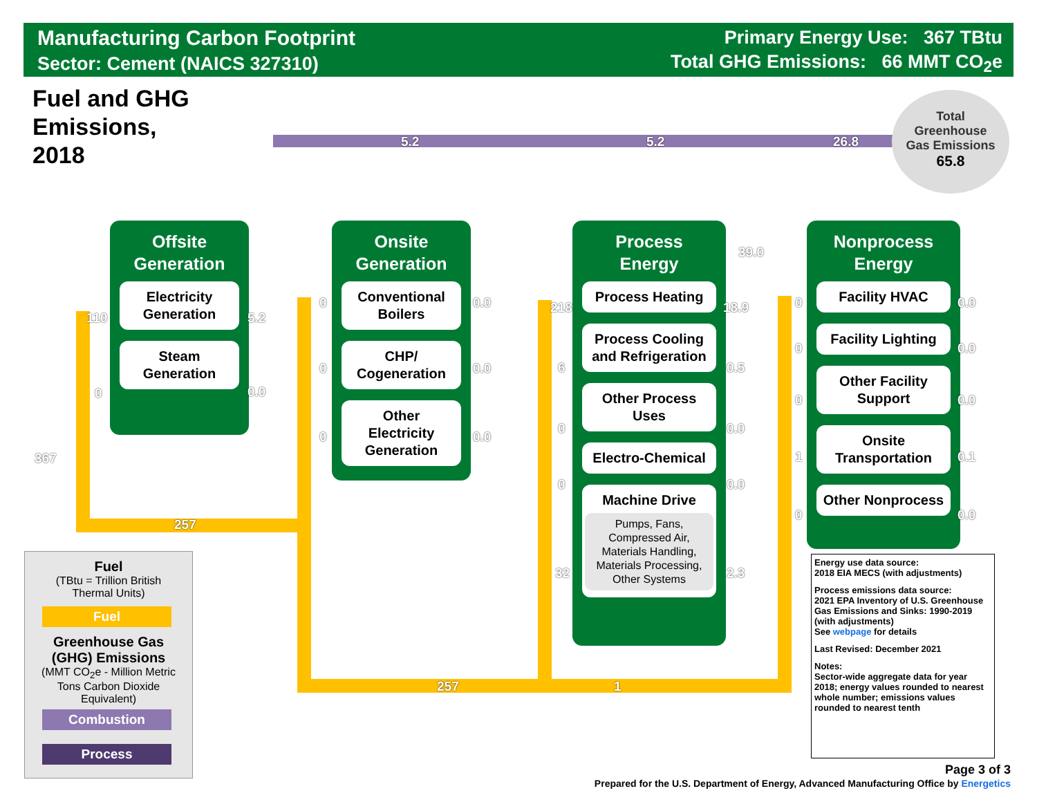Manufacturing Carbon Footprint
Sector: Cement (NAICS 327310)
Primary Energy Use: 367 TBtu
Total GHG Emissions: 66 MMT CO<sub>2</sub>e
Fuel and GHG
Emissions,
2018
Total
Greenhouse
Gas Emissions
65.8
5.2 5.2 26.8
39.0
367
257
257 1
Offsite
Generation
Electricity
Generation
Steam
Generation
110 5.2
0 0.0
Onsite
Generation
Conventional
Boilers
CHP/
Cogeneration
Other
Electricity
Generation
0 0.0
0 0.0
0 0.0
Process
Energy
Process Heating
Process Cooling
and Refrigeration
Other Process
Uses
Electro-Chemical
Machine Drive
Pumps, Fans,
Compressed Air,
Materials Handling,
Materials Processing,
Other Systems
218 18.9
6 0.5
0 0.0
0 0.0
32 2.3
Nonprocess
Energy
Facility HVAC
Facility Lighting
Other Facility
Support
Onsite
Transportation
Other Nonprocess
0 0.0
0 0.0
0 0.0
1 0.1
0 0.0
Fuel
(TBtu = Trillion British
Thermal Units)
Fuel
Greenhouse Gas
(GHG) Emissions
(MMT CO<sub>2</sub>e - Million Metric
Tons Carbon Dioxide
Equivalent)
Combustion
Process
Energy use data source:
2018 EIA MECS (with adjustments)
Process emissions data source:
2021 EPA Inventory of U.S. Greenhouse Gas Emissions and Sinks: 1990-2019 (with adjustments)
See webpage for details
Last Revised: December 2021
Notes:
Sector-wide aggregate data for year 2018; energy values rounded to nearest whole number; emissions values rounded to nearest tenth
Page 3 of 3
Prepared for the U.S. Department of Energy, Advanced Manufacturing Office by Energetics